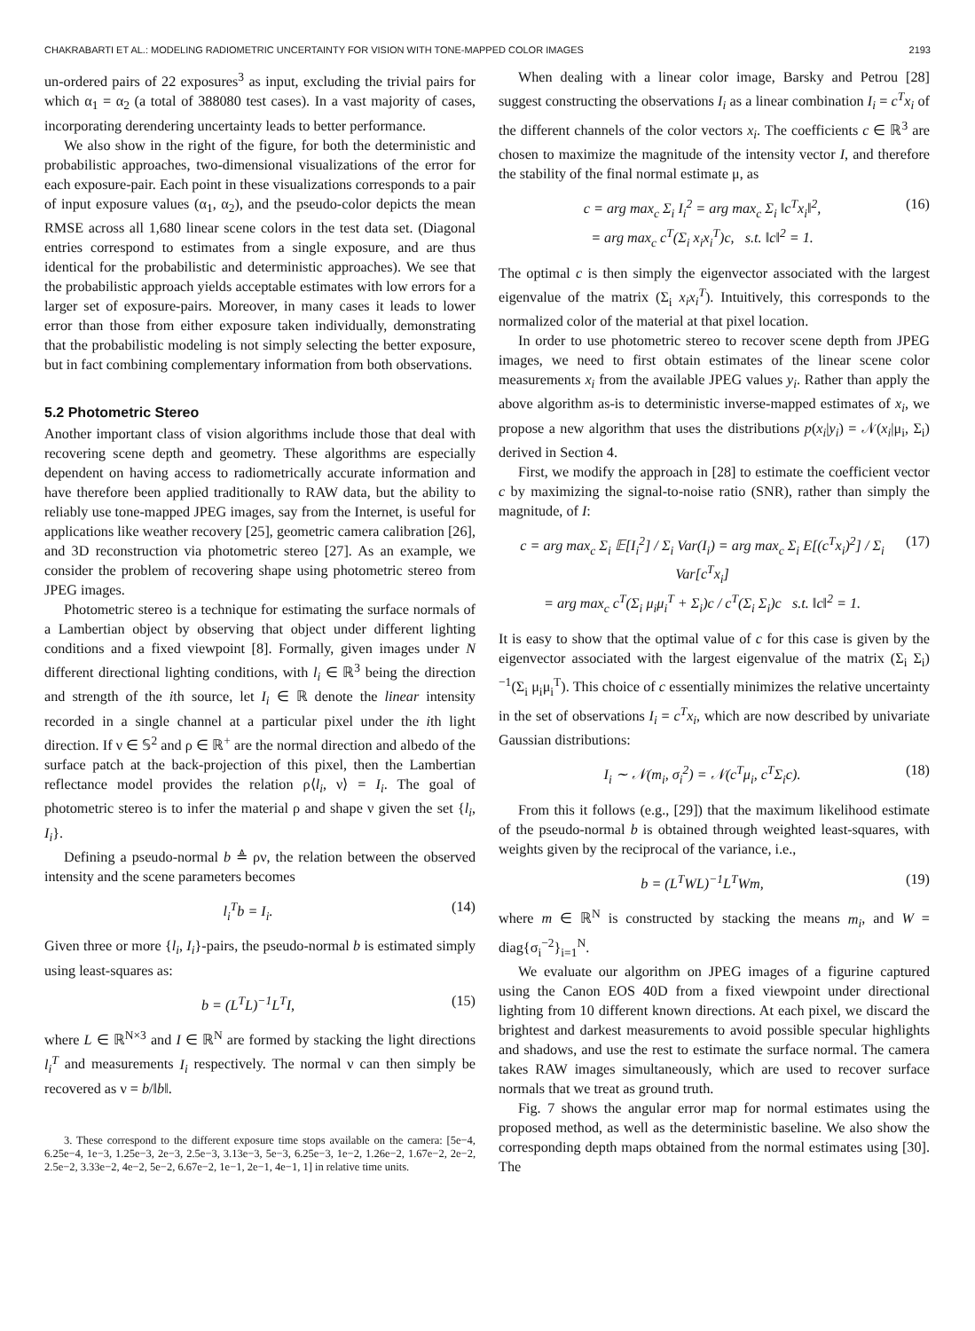CHAKRABARTI ET AL.: MODELING RADIOMETRIC UNCERTAINTY FOR VISION WITH TONE-MAPPED COLOR IMAGES 2193
un-ordered pairs of 22 exposures<sup>3</sup> as input, excluding the trivial pairs for which α<sub>1</sub> = α<sub>2</sub> (a total of 388080 test cases). In a vast majority of cases, incorporating derendering uncertainty leads to better performance.
We also show in the right of the figure, for both the deterministic and probabilistic approaches, two-dimensional visualizations of the error for each exposure-pair. Each point in these visualizations corresponds to a pair of input exposure values (α<sub>1</sub>, α<sub>2</sub>), and the pseudo-color depicts the mean RMSE across all 1,680 linear scene colors in the test data set. (Diagonal entries correspond to estimates from a single exposure, and are thus identical for the probabilistic and deterministic approaches). We see that the probabilistic approach yields acceptable estimates with low errors for a larger set of exposure-pairs. Moreover, in many cases it leads to lower error than those from either exposure taken individually, demonstrating that the probabilistic modeling is not simply selecting the better exposure, but in fact combining complementary information from both observations.
5.2 Photometric Stereo
Another important class of vision algorithms include those that deal with recovering scene depth and geometry. These algorithms are especially dependent on having access to radiometrically accurate information and have therefore been applied traditionally to RAW data, but the ability to reliably use tone-mapped JPEG images, say from the Internet, is useful for applications like weather recovery [25], geometric camera calibration [26], and 3D reconstruction via photometric stereo [27]. As an example, we consider the problem of recovering shape using photometric stereo from JPEG images.
Photometric stereo is a technique for estimating the surface normals of a Lambertian object by observing that object under different lighting conditions and a fixed viewpoint [8]. Formally, given images under N different directional lighting conditions, with l<sub>i</sub> ∈ ℝ<sup>3</sup> being the direction and strength of the ith source, let I<sub>i</sub> ∈ ℝ denote the linear intensity recorded in a single channel at a particular pixel under the ith light direction. If ν ∈ 𝕊<sup>2</sup> and ρ ∈ ℝ<sup>+</sup> are the normal direction and albedo of the surface patch at the back-projection of this pixel, then the Lambertian reflectance model provides the relation ρ⟨l<sub>i</sub>, ν⟩ = I<sub>i</sub>. The goal of photometric stereo is to infer the material ρ and shape ν given the set {l<sub>i</sub>, I<sub>i</sub>}.
Defining a pseudo-normal b ≜ ρν, the relation between the observed intensity and the scene parameters becomes
l<sub>i</sub><sup>T</sup>b = I<sub>i</sub>. (14)
Given three or more {l<sub>i</sub>, I<sub>i</sub>}-pairs, the pseudo-normal b is estimated simply using least-squares as:
b = (L<sup>T</sup>L)<sup>−1</sup>L<sup>T</sup>I, (15)
where L ∈ ℝ<sup>N×3</sup> and I ∈ ℝ<sup>N</sup> are formed by stacking the light directions l<sub>i</sub><sup>T</sup> and measurements I<sub>i</sub> respectively. The normal ν can then simply be recovered as ν = b/‖b‖.
3. These correspond to the different exposure time stops available on the camera: [5e−4, 6.25e−4, 1e−3, 1.25e−3, 2e−3, 2.5e−3, 3.13e−3, 5e−3, 6.25e−3, 1e−2, 1.26e−2, 1.67e−2, 2e−2, 2.5e−2, 3.33e−2, 4e−2, 5e−2, 6.67e−2, 1e−1, 2e−1, 4e−1, 1] in relative time units.
When dealing with a linear color image, Barsky and Petrou [28] suggest constructing the observations I<sub>i</sub> as a linear combination I<sub>i</sub> = c<sup>T</sup>x<sub>i</sub> of the different channels of the color vectors x<sub>i</sub>. The coefficients c ∈ ℝ<sup>3</sup> are chosen to maximize the magnitude of the intensity vector I, and therefore the stability of the final normal estimate μ, as
c = arg max<sub>c</sub> Σ<sub>i</sub> I<sub>i</sub><sup>2</sup> = arg max<sub>c</sub> Σ<sub>i</sub> ‖c<sup>T</sup>x<sub>i</sub>‖<sup>2</sup>,
= arg max<sub>c</sub> c<sup>T</sup>(Σ<sub>i</sub> x<sub>i</sub>x<sub>i</sub><sup>T</sup>)c, s.t. ‖c‖<sup>2</sup> = 1. (16)
The optimal c is then simply the eigenvector associated with the largest eigenvalue of the matrix (Σ<sub>i</sub> x<sub>i</sub>x<sub>i</sub><sup>T</sup>). Intuitively, this corresponds to the normalized color of the material at that pixel location.
In order to use photometric stereo to recover scene depth from JPEG images, we need to first obtain estimates of the linear scene color measurements x<sub>i</sub> from the available JPEG values y<sub>i</sub>. Rather than apply the above algorithm as-is to deterministic inverse-mapped estimates of x<sub>i</sub>, we propose a new algorithm that uses the distributions p(x<sub>i</sub>|y<sub>i</sub>) = 𝒩(x<sub>i</sub>|μ<sub>i</sub>, Σ<sub>i</sub>) derived in Section 4.
First, we modify the approach in [28] to estimate the coefficient vector c by maximizing the signal-to-noise ratio (SNR), rather than simply the magnitude, of I:
c = arg max<sub>c</sub> Σ<sub>i</sub> 𝔼[I<sub>i</sub><sup>2</sup>] / Σ<sub>i</sub> Var(I<sub>i</sub>) = arg max<sub>c</sub> Σ<sub>i</sub> E[(c<sup>T</sup>x<sub>i</sub>)<sup>2</sup>] / Σ<sub>i</sub> Var[c<sup>T</sup>x<sub>i</sub>]
= arg max<sub>c</sub> c<sup>T</sup>(Σ<sub>i</sub> μ<sub>i</sub>μ<sub>i</sub><sup>T</sup> + Σ<sub>i</sub>)c / c<sup>T</sup>(Σ<sub>i</sub> Σ<sub>i</sub>)c s.t. ‖c‖<sup>2</sup> = 1. (17)
It is easy to show that the optimal value of c for this case is given by the eigenvector associated with the largest eigenvalue of the matrix (Σ<sub>i</sub> Σ<sub>i</sub>)<sup>−1</sup>(Σ<sub>i</sub> μ<sub>i</sub>μ<sub>i</sub><sup>T</sup>). This choice of c essentially minimizes the relative uncertainty in the set of observations I<sub>i</sub> = c<sup>T</sup>x<sub>i</sub>, which are now described by univariate Gaussian distributions:
I<sub>i</sub> ∼ 𝒩(m<sub>i</sub>, σ<sub>i</sub><sup>2</sup>) = 𝒩(c<sup>T</sup>μ<sub>i</sub>, c<sup>T</sup>Σ<sub>i</sub>c). (18)
From this it follows (e.g., [29]) that the maximum likelihood estimate of the pseudo-normal b is obtained through weighted least-squares, with weights given by the reciprocal of the variance, i.e.,
b = (L<sup>T</sup>WL)<sup>−1</sup>L<sup>T</sup>Wm, (19)
where m ∈ ℝ<sup>N</sup> is constructed by stacking the means m<sub>i</sub>, and W = diag{σ<sub>i</sub><sup>−2</sup>}<sub>i=1</sub><sup>N</sup>.
We evaluate our algorithm on JPEG images of a figurine captured using the Canon EOS 40D from a fixed viewpoint under directional lighting from 10 different known directions. At each pixel, we discard the brightest and darkest measurements to avoid possible specular highlights and shadows, and use the rest to estimate the surface normal. The camera takes RAW images simultaneously, which are used to recover surface normals that we treat as ground truth.
Fig. 7 shows the angular error map for normal estimates using the proposed method, as well as the deterministic baseline. We also show the corresponding depth maps obtained from the normal estimates using [30]. The